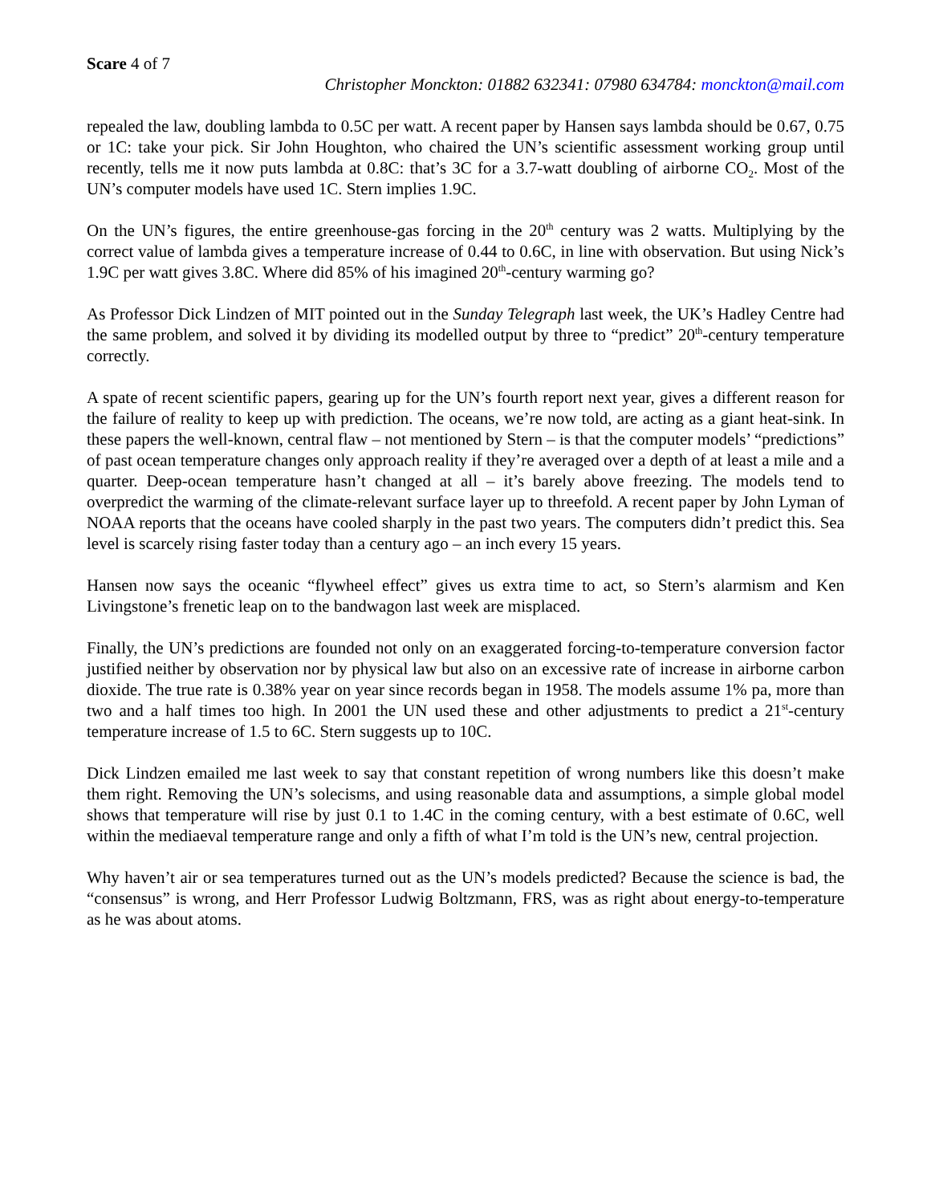Scare 4 of 7
Christopher Monckton: 01882 632341: 07980 634784: monckton@mail.com
repealed the law, doubling lambda to 0.5C per watt. A recent paper by Hansen says lambda should be 0.67, 0.75 or 1C: take your pick. Sir John Houghton, who chaired the UN’s scientific assessment working group until recently, tells me it now puts lambda at 0.8C: that’s 3C for a 3.7-watt doubling of airborne CO<sub>2</sub>. Most of the UN’s computer models have used 1C. Stern implies 1.9C.
On the UN’s figures, the entire greenhouse-gas forcing in the 20<sup>th</sup> century was 2 watts. Multiplying by the correct value of lambda gives a temperature increase of 0.44 to 0.6C, in line with observation. But using Nick’s 1.9C per watt gives 3.8C. Where did 85% of his imagined 20<sup>th</sup>-century warming go?
As Professor Dick Lindzen of MIT pointed out in the Sunday Telegraph last week, the UK’s Hadley Centre had the same problem, and solved it by dividing its modelled output by three to “predict” 20<sup>th</sup>-century temperature correctly.
A spate of recent scientific papers, gearing up for the UN’s fourth report next year, gives a different reason for the failure of reality to keep up with prediction. The oceans, we’re now told, are acting as a giant heat-sink. In these papers the well-known, central flaw – not mentioned by Stern – is that the computer models’ “predictions” of past ocean temperature changes only approach reality if they’re averaged over a depth of at least a mile and a quarter. Deep-ocean temperature hasn’t changed at all – it’s barely above freezing. The models tend to overpredict the warming of the climate-relevant surface layer up to threefold. A recent paper by John Lyman of NOAA reports that the oceans have cooled sharply in the past two years. The computers didn’t predict this. Sea level is scarcely rising faster today than a century ago – an inch every 15 years.
Hansen now says the oceanic “flywheel effect” gives us extra time to act, so Stern’s alarmism and Ken Livingstone’s frenetic leap on to the bandwagon last week are misplaced.
Finally, the UN’s predictions are founded not only on an exaggerated forcing-to-temperature conversion factor justified neither by observation nor by physical law but also on an excessive rate of increase in airborne carbon dioxide. The true rate is 0.38% year on year since records began in 1958. The models assume 1% pa, more than two and a half times too high. In 2001 the UN used these and other adjustments to predict a 21<sup>st</sup>-century temperature increase of 1.5 to 6C. Stern suggests up to 10C.
Dick Lindzen emailed me last week to say that constant repetition of wrong numbers like this doesn’t make them right. Removing the UN’s solecisms, and using reasonable data and assumptions, a simple global model shows that temperature will rise by just 0.1 to 1.4C in the coming century, with a best estimate of 0.6C, well within the mediaeval temperature range and only a fifth of what I’m told is the UN’s new, central projection.
Why haven’t air or sea temperatures turned out as the UN’s models predicted? Because the science is bad, the “consensus” is wrong, and Herr Professor Ludwig Boltzmann, FRS, was as right about energy-to-temperature as he was about atoms.